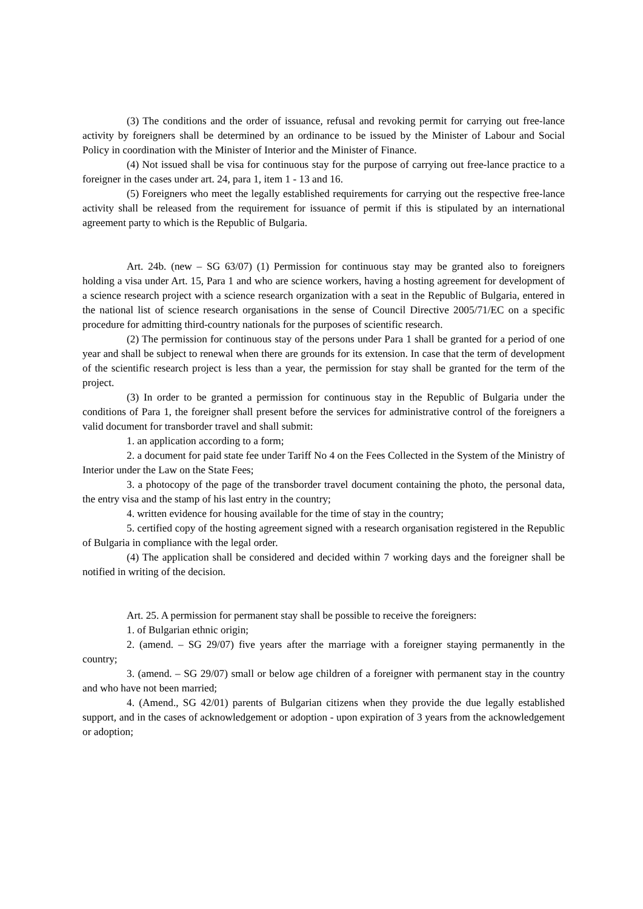(3) The conditions and the order of issuance, refusal and revoking permit for carrying out free-lance activity by foreigners shall be determined by an ordinance to be issued by the Minister of Labour and Social Policy in coordination with the Minister of Interior and the Minister of Finance.
(4) Not issued shall be visa for continuous stay for the purpose of carrying out free-lance practice to a foreigner in the cases under art. 24, para 1, item 1 - 13 and 16.
(5) Foreigners who meet the legally established requirements for carrying out the respective free-lance activity shall be released from the requirement for issuance of permit if this is stipulated by an international agreement party to which is the Republic of Bulgaria.
Art. 24b. (new – SG 63/07) (1) Permission for continuous stay may be granted also to foreigners holding a visa under Art. 15, Para 1 and who are science workers, having a hosting agreement for development of a science research project with a science research organization with a seat in the Republic of Bulgaria, entered in the national list of science research organisations in the sense of Council Directive 2005/71/EC on a specific procedure for admitting third-country nationals for the purposes of scientific research.
(2) The permission for continuous stay of the persons under Para 1 shall be granted for a period of one year and shall be subject to renewal when there are grounds for its extension. In case that the term of development of the scientific research project is less than a year, the permission for stay shall be granted for the term of the project.
(3) In order to be granted a permission for continuous stay in the Republic of Bulgaria under the conditions of Para 1, the foreigner shall present before the services for administrative control of the foreigners a valid document for transborder travel and shall submit:
1. an application according to a form;
2. a document for paid state fee under Tariff No 4 on the Fees Collected in the System of the Ministry of Interior under the Law on the State Fees;
3. a photocopy of the page of the transborder travel document containing the photo, the personal data, the entry visa and the stamp of his last entry in the country;
4. written evidence for housing available for the time of stay in the country;
5. certified copy of the hosting agreement signed with a research organisation registered in the Republic of Bulgaria in compliance with the legal order.
(4) The application shall be considered and decided within 7 working days and the foreigner shall be notified in writing of the decision.
Art. 25. A permission for permanent stay shall be possible to receive the foreigners:
1. of Bulgarian ethnic origin;
2. (amend. – SG 29/07) five years after the marriage with a foreigner staying permanently in the country;
3. (amend. – SG 29/07) small or below age children of a foreigner with permanent stay in the country and who have not been married;
4. (Amend., SG 42/01) parents of Bulgarian citizens when they provide the due legally established support, and in the cases of acknowledgement or adoption - upon expiration of 3 years from the acknowledgement or adoption;